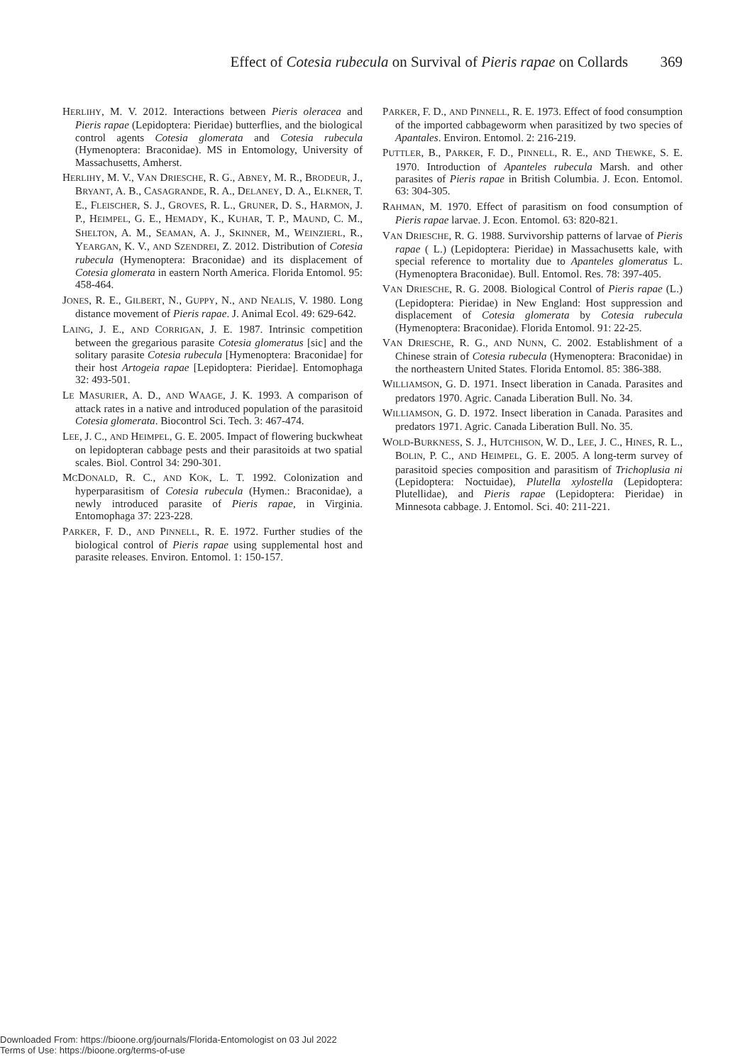Effect of Cotesia rubecula on Survival of Pieris rapae on Collards 369
HERLIHY, M. V. 2012. Interactions between Pieris oleracea and Pieris rapae (Lepidoptera: Pieridae) butterflies, and the biological control agents Cotesia glomerata and Cotesia rubecula (Hymenoptera: Braconidae). MS in Entomology, University of Massachusetts, Amherst.
HERLIHY, M. V., VAN DRIESCHE, R. G., ABNEY, M. R., BRODEUR, J., BRYANT, A. B., CASAGRANDE, R. A., DELANEY, D. A., ELKNER, T. E., FLEISCHER, S. J., GROVES, R. L., GRUNER, D. S., HARMON, J. P., HEIMPEL, G. E., HEMADY, K., KUHAR, T. P., MAUND, C. M., SHELTON, A. M., SEAMAN, A. J., SKINNER, M., WEINZIERL, R., YEARGAN, K. V., AND SZENDREI, Z. 2012. Distribution of Cotesia rubecula (Hymenoptera: Braconidae) and its displacement of Cotesia glomerata in eastern North America. Florida Entomol. 95: 458-464.
JONES, R. E., GILBERT, N., GUPPY, N., AND NEALIS, V. 1980. Long distance movement of Pieris rapae. J. Animal Ecol. 49: 629-642.
LAING, J. E., AND CORRIGAN, J. E. 1987. Intrinsic competition between the gregarious parasite Cotesia glomeratus [sic] and the solitary parasite Cotesia rubecula [Hymenoptera: Braconidae] for their host Artogeia rapae [Lepidoptera: Pieridae]. Entomophaga 32: 493-501.
LE MASURIER, A. D., AND WAAGE, J. K. 1993. A comparison of attack rates in a native and introduced population of the parasitoid Cotesia glomerata. Biocontrol Sci. Tech. 3: 467-474.
LEE, J. C., AND HEIMPEL, G. E. 2005. Impact of flowering buckwheat on lepidopteran cabbage pests and their parasitoids at two spatial scales. Biol. Control 34: 290-301.
MCDONALD, R. C., AND KOK, L. T. 1992. Colonization and hyperparasitism of Cotesia rubecula (Hymen.: Braconidae), a newly introduced parasite of Pieris rapae, in Virginia. Entomophaga 37: 223-228.
PARKER, F. D., AND PINNELL, R. E. 1972. Further studies of the biological control of Pieris rapae using supplemental host and parasite releases. Environ. Entomol. 1: 150-157.
PARKER, F. D., AND PINNELL, R. E. 1973. Effect of food consumption of the imported cabbageworm when parasitized by two species of Apantales. Environ. Entomol. 2: 216-219.
PUTTLER, B., PARKER, F. D., PINNELL, R. E., AND THEWKE, S. E. 1970. Introduction of Apanteles rubecula Marsh. and other parasites of Pieris rapae in British Columbia. J. Econ. Entomol. 63: 304-305.
RAHMAN, M. 1970. Effect of parasitism on food consumption of Pieris rapae larvae. J. Econ. Entomol. 63: 820-821.
VAN DRIESCHE, R. G. 1988. Survivorship patterns of larvae of Pieris rapae ( L.) (Lepidoptera: Pieridae) in Massachusetts kale, with special reference to mortality due to Apanteles glomeratus L. (Hymenoptera Braconidae). Bull. Entomol. Res. 78: 397-405.
VAN DRIESCHE, R. G. 2008. Biological Control of Pieris rapae (L.) (Lepidoptera: Pieridae) in New England: Host suppression and displacement of Cotesia glomerata by Cotesia rubecula (Hymenoptera: Braconidae). Florida Entomol. 91: 22-25.
VAN DRIESCHE, R. G., AND NUNN, C. 2002. Establishment of a Chinese strain of Cotesia rubecula (Hymenoptera: Braconidae) in the northeastern United States. Florida Entomol. 85: 386-388.
WILLIAMSON, G. D. 1971. Insect liberation in Canada. Parasites and predators 1970. Agric. Canada Liberation Bull. No. 34.
WILLIAMSON, G. D. 1972. Insect liberation in Canada. Parasites and predators 1971. Agric. Canada Liberation Bull. No. 35.
WOLD-BURKNESS, S. J., HUTCHISON, W. D., LEE, J. C., HINES, R. L., BOLIN, P. C., AND HEIMPEL, G. E. 2005. A long-term survey of parasitoid species composition and parasitism of Trichoplusia ni (Lepidoptera: Noctuidae), Plutella xylostella (Lepidoptera: Plutellidae), and Pieris rapae (Lepidoptera: Pieridae) in Minnesota cabbage. J. Entomol. Sci. 40: 211-221.
Downloaded From: https://bioone.org/journals/Florida-Entomologist on 03 Jul 2022
Terms of Use: https://bioone.org/terms-of-use